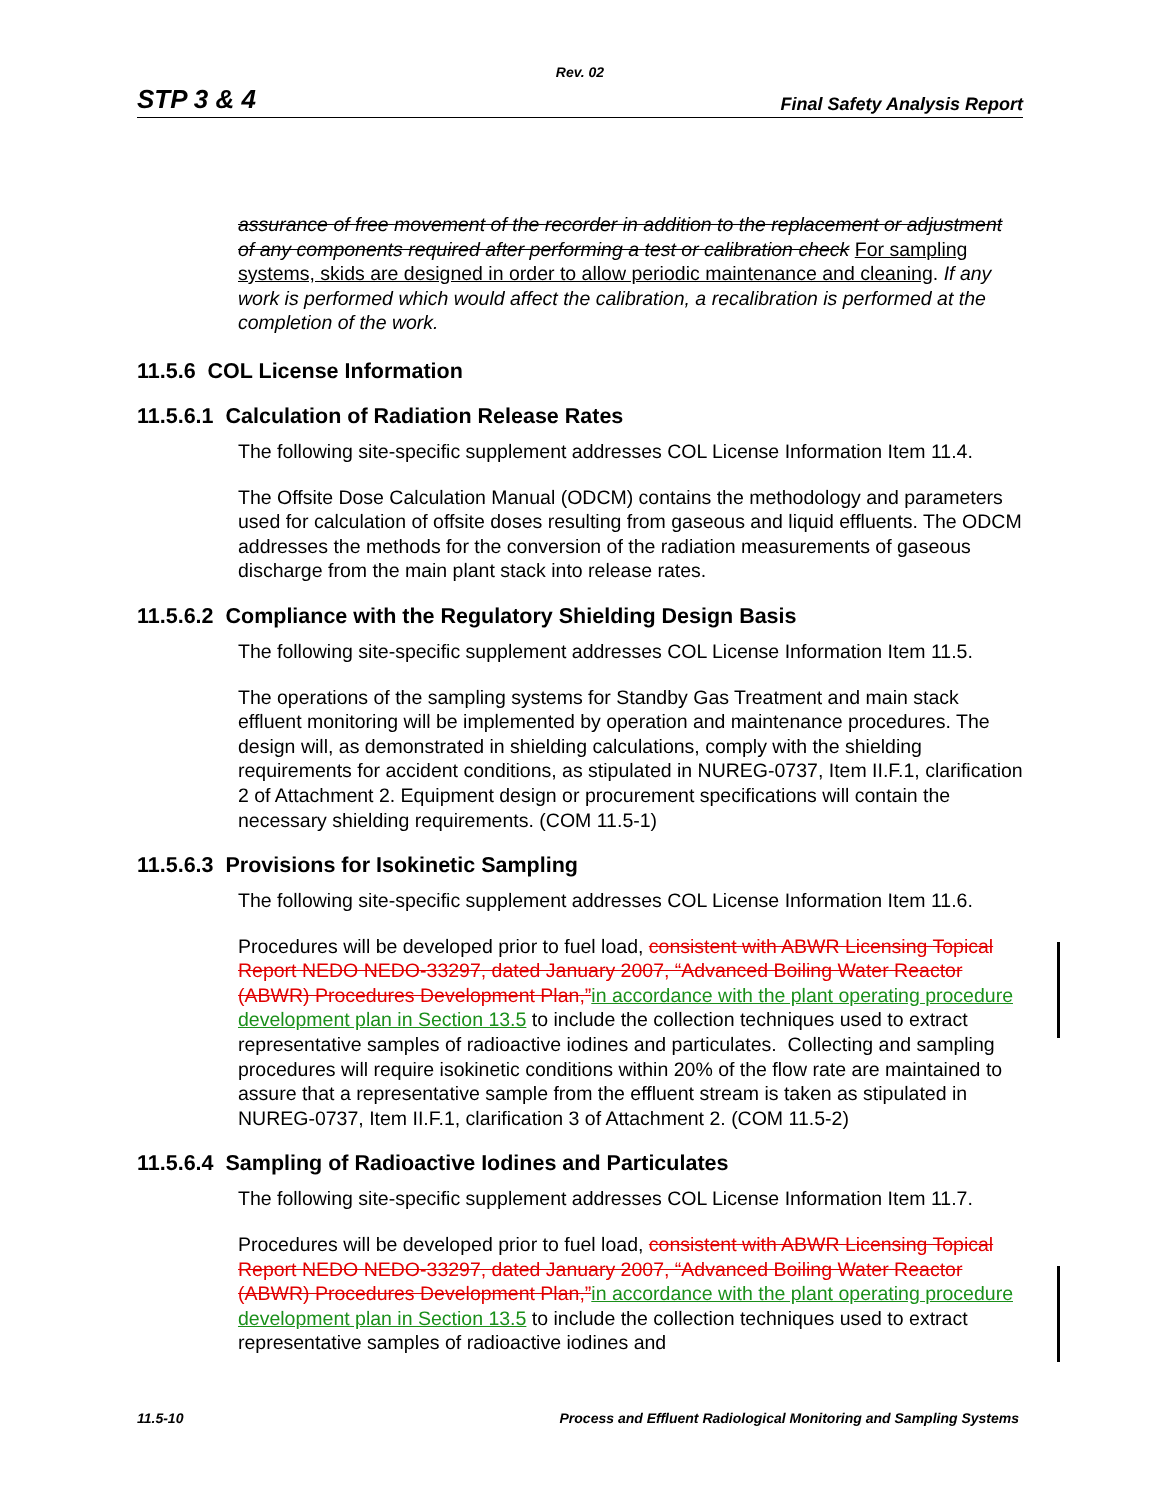Rev. 02
STP 3 & 4 Final Safety Analysis Report
assurance of free movement of the recorder in addition to the replacement or adjustment of any components required after performing a test or calibration check For sampling systems, skids are designed in order to allow periodic maintenance and cleaning. If any work is performed which would affect the calibration, a recalibration is performed at the completion of the work.
11.5.6 COL License Information
11.5.6.1 Calculation of Radiation Release Rates
The following site-specific supplement addresses COL License Information Item 11.4.
The Offsite Dose Calculation Manual (ODCM) contains the methodology and parameters used for calculation of offsite doses resulting from gaseous and liquid effluents. The ODCM addresses the methods for the conversion of the radiation measurements of gaseous discharge from the main plant stack into release rates.
11.5.6.2 Compliance with the Regulatory Shielding Design Basis
The following site-specific supplement addresses COL License Information Item 11.5.
The operations of the sampling systems for Standby Gas Treatment and main stack effluent monitoring will be implemented by operation and maintenance procedures. The design will, as demonstrated in shielding calculations, comply with the shielding requirements for accident conditions, as stipulated in NUREG-0737, Item II.F.1, clarification 2 of Attachment 2. Equipment design or procurement specifications will contain the necessary shielding requirements. (COM 11.5-1)
11.5.6.3 Provisions for Isokinetic Sampling
The following site-specific supplement addresses COL License Information Item 11.6.
Procedures will be developed prior to fuel load, consistent with ABWR Licensing Topical Report NEDO NEDO-33297, dated January 2007, “Advanced Boiling Water Reactor (ABWR) Procedures Development Plan,”in accordance with the plant operating procedure development plan in Section 13.5 to include the collection techniques used to extract representative samples of radioactive iodines and particulates. Collecting and sampling procedures will require isokinetic conditions within 20% of the flow rate are maintained to assure that a representative sample from the effluent stream is taken as stipulated in NUREG-0737, Item II.F.1, clarification 3 of Attachment 2. (COM 11.5-2)
11.5.6.4 Sampling of Radioactive Iodines and Particulates
The following site-specific supplement addresses COL License Information Item 11.7.
Procedures will be developed prior to fuel load, consistent with ABWR Licensing Topical Report NEDO NEDO-33297, dated January 2007, “Advanced Boiling Water Reactor (ABWR) Procedures Development Plan,”in accordance with the plant operating procedure development plan in Section 13.5 to include the collection techniques used to extract representative samples of radioactive iodines and
11.5-10 Process and Effluent Radiological Monitoring and Sampling Systems